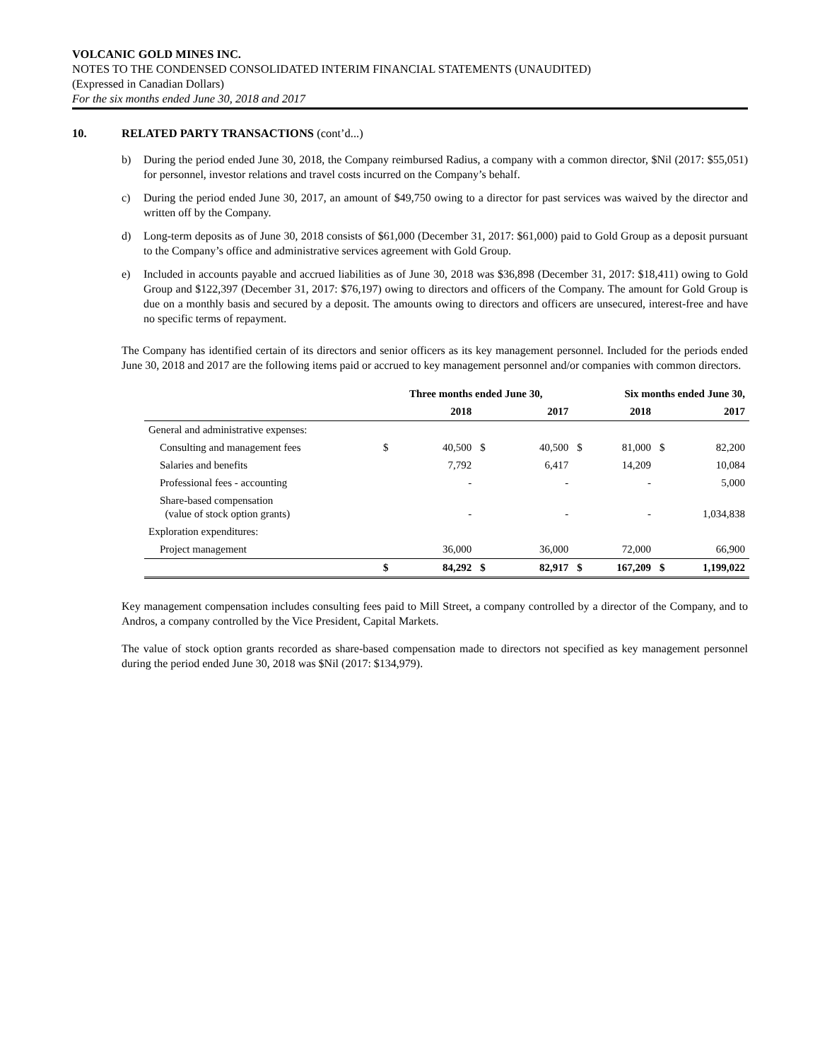VOLCANIC GOLD MINES INC.
NOTES TO THE CONDENSED CONSOLIDATED INTERIM FINANCIAL STATEMENTS (UNAUDITED)
(Expressed in Canadian Dollars)
For the six months ended June 30, 2018 and 2017
10. RELATED PARTY TRANSACTIONS (cont’d...)
b) During the period ended June 30, 2018, the Company reimbursed Radius, a company with a common director, $Nil (2017: $55,051) for personnel, investor relations and travel costs incurred on the Company’s behalf.
c) During the period ended June 30, 2017, an amount of $49,750 owing to a director for past services was waived by the director and written off by the Company.
d) Long-term deposits as of June 30, 2018 consists of $61,000 (December 31, 2017: $61,000) paid to Gold Group as a deposit pursuant to the Company’s office and administrative services agreement with Gold Group.
e) Included in accounts payable and accrued liabilities as of June 30, 2018 was $36,898 (December 31, 2017: $18,411) owing to Gold Group and $122,397 (December 31, 2017: $76,197) owing to directors and officers of the Company. The amount for Gold Group is due on a monthly basis and secured by a deposit. The amounts owing to directors and officers are unsecured, interest-free and have no specific terms of repayment.
The Company has identified certain of its directors and senior officers as its key management personnel. Included for the periods ended June 30, 2018 and 2017 are the following items paid or accrued to key management personnel and/or companies with common directors.
| | Three months ended June 30, | | | | Six months ended June 30, | | | |
| --- | --- | --- | --- | --- | --- | --- | --- | --- |
| | | 2018 | | 2017 | | 2018 | | 2017 |
| General and administrative expenses: | | | | | | | | |
| Consulting and management fees | $ | 40,500 | $ | 40,500 | $ | 81,000 | $ | 82,200 |
| Salaries and benefits | | 7,792 | | 6,417 | | 14,209 | | 10,084 |
| Professional fees - accounting | | - | | - | | - | | 5,000 |
| Share-based compensation (value of stock option grants) | | - | | - | | - | | 1,034,838 |
| Exploration expenditures: | | | | | | | | |
| Project management | | 36,000 | | 36,000 | | 72,000 | | 66,900 |
| | $ | 84,292 | $ | 82,917 | $ | 167,209 | $ | 1,199,022 |
Key management compensation includes consulting fees paid to Mill Street, a company controlled by a director of the Company, and to Andros, a company controlled by the Vice President, Capital Markets.
The value of stock option grants recorded as share-based compensation made to directors not specified as key management personnel during the period ended June 30, 2018 was $Nil (2017: $134,979).